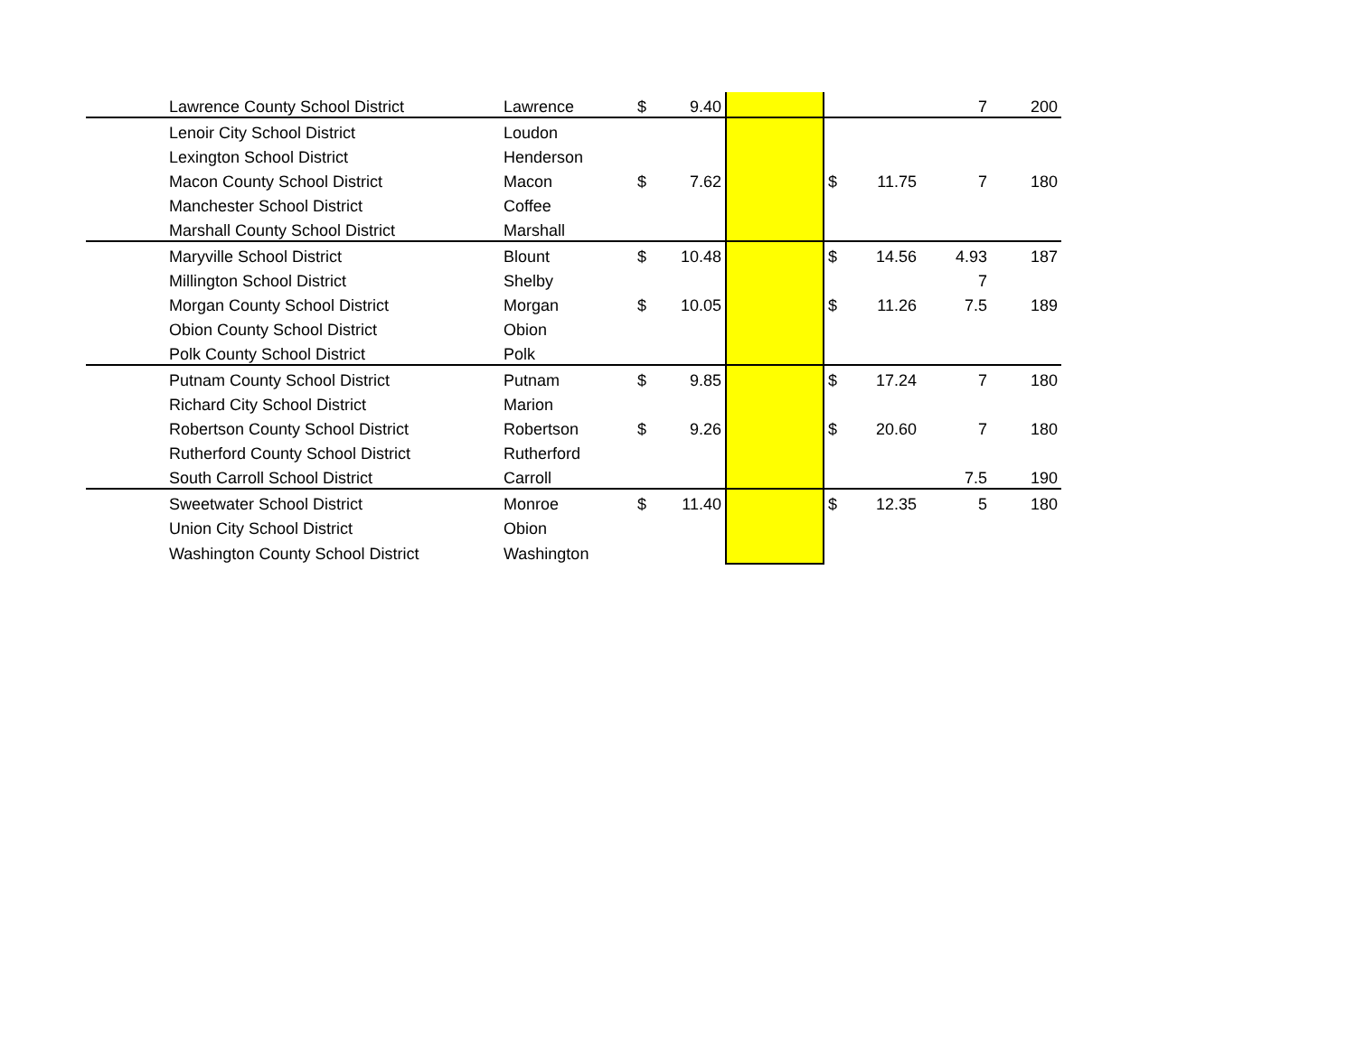| | Lawrence County School District | Lawrence | $ | 9.40 | | | | 7 | 200 |
| | Lenoir City School District | Loudon | | | | | | | |
| | Lexington School District | Henderson | | | | | | | |
| | Macon County School District | Macon | $ | 7.62 | | $ | 11.75 | 7 | 180 |
| | Manchester School District | Coffee | | | | | | | |
| | Marshall County School District | Marshall | | | | | | | |
| | Maryville School District | Blount | $ | 10.48 | | $ | 14.56 | 4.93 | 187 |
| | Millington School District | Shelby | | | | | | 7 | |
| | Morgan County School District | Morgan | $ | 10.05 | | $ | 11.26 | 7.5 | 189 |
| | Obion County School District | Obion | | | | | | | |
| | Polk County School District | Polk | | | | | | | |
| | Putnam County School District | Putnam | $ | 9.85 | | $ | 17.24 | 7 | 180 |
| | Richard City School District | Marion | | | | | | | |
| | Robertson County School District | Robertson | $ | 9.26 | | $ | 20.60 | 7 | 180 |
| | Rutherford County School District | Rutherford | | | | | | | |
| | South Carroll School District | Carroll | | | | | | 7.5 | 190 |
| | Sweetwater School District | Monroe | $ | 11.40 | | $ | 12.35 | 5 | 180 |
| | Union City School District | Obion | | | | | | | |
| | Washington County School District | Washington | | | | | | | |